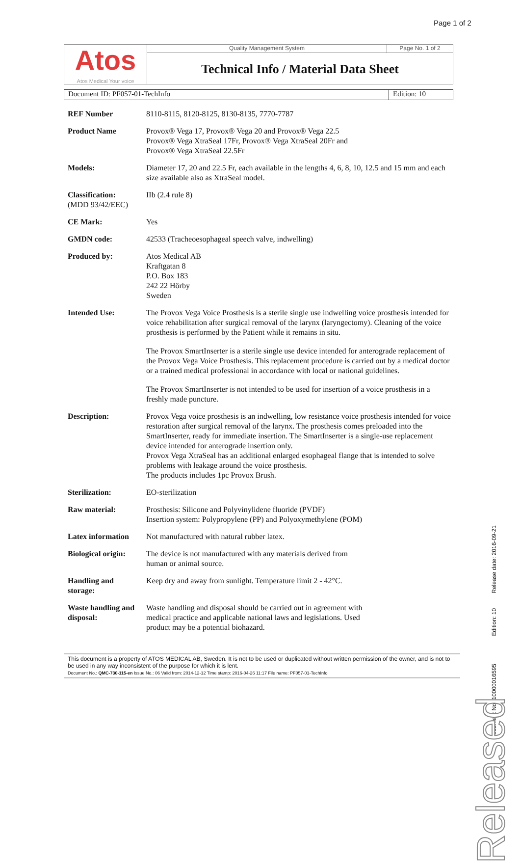Page 1 of 2
Atos
Atos Medical Your voice
Quality Management System Page No. 1 of 2
Technical Info / Material Data Sheet
Document ID: PF057-01-TechInfo Edition: 10
| REF Number | 8110-8115, 8120-8125, 8130-8135, 7770-7787 |
| Product Name | Provox® Vega 17, Provox® Vega 20 and Provox® Vega 22.5 Provox® Vega XtraSeal 17Fr, Provox® Vega XtraSeal 20Fr and Provox® Vega XtraSeal 22.5Fr |
| Models: | Diameter 17, 20 and 22.5 Fr, each available in the lengths 4, 6, 8, 10, 12.5 and 15 mm and each size available also as XtraSeal model. |
| Classification: (MDD 93/42/EEC) | IIb (2.4 rule 8) |
| CE Mark: | Yes |
| GMDN code: | 42533 (Tracheoesophageal speech valve, indwelling) |
| Produced by: | Atos Medical AB Kraftgatan 8 P.O. Box 183 242 22 Hörby Sweden |
| Intended Use: | The Provox Vega Voice Prosthesis is a sterile single use indwelling voice prosthesis intended for voice rehabilitation after surgical removal of the larynx (laryngectomy). Cleaning of the voice prosthesis is performed by the Patient while it remains in situ. The Provox SmartInserter is a sterile single use device intended for anterograde replacement of the Provox Vega Voice Prosthesis. This replacement procedure is carried out by a medical doctor or a trained medical professional in accordance with local or national guidelines. The Provox SmartInserter is not intended to be used for insertion of a voice prosthesis in a freshly made puncture. |
| Description: | Provox Vega voice prosthesis is an indwelling, low resistance voice prosthesis intended for voice restoration after surgical removal of the larynx. The prosthesis comes preloaded into the SmartInserter, ready for immediate insertion. The SmartInserter is a single-use replacement device intended for anterograde insertion only. Provox Vega XtraSeal has an additional enlarged esophageal flange that is intended to solve problems with leakage around the voice prosthesis. The products includes 1pc Provox Brush. |
| Sterilization: | EO-sterilization |
| Raw material: | Prosthesis: Silicone and Polyvinylidene fluoride (PVDF) Insertion system: Polypropylene (PP) and Polyoxymethylene (POM) |
| Latex information | Not manufactured with natural rubber latex. |
| Biological origin: | The device is not manufactured with any materials derived from human or animal source. |
| Handling and storage: | Keep dry and away from sunlight. Temperature limit 2 - 42°C. |
| Waste handling and disposal: | Waste handling and disposal should be carried out in agreement with medical practice and applicable national laws and legislations. Used product may be a potential biohazard. |
This document is a property of ATOS MEDICAL AB, Sweden. It is not to be used or duplicated without written permission of the owner, and is not to be used in any way inconsistent of the purpose for which it is lent.
Document No.: QMC-730-115-en Issue No.: 06 Valid from: 2014-12-12 Time stamp: 2016-04-26 11:17 File name: PF057-01-TechInfo
Document No: 10000016595 Edition: 10 Release date: 2016-09-21
Released